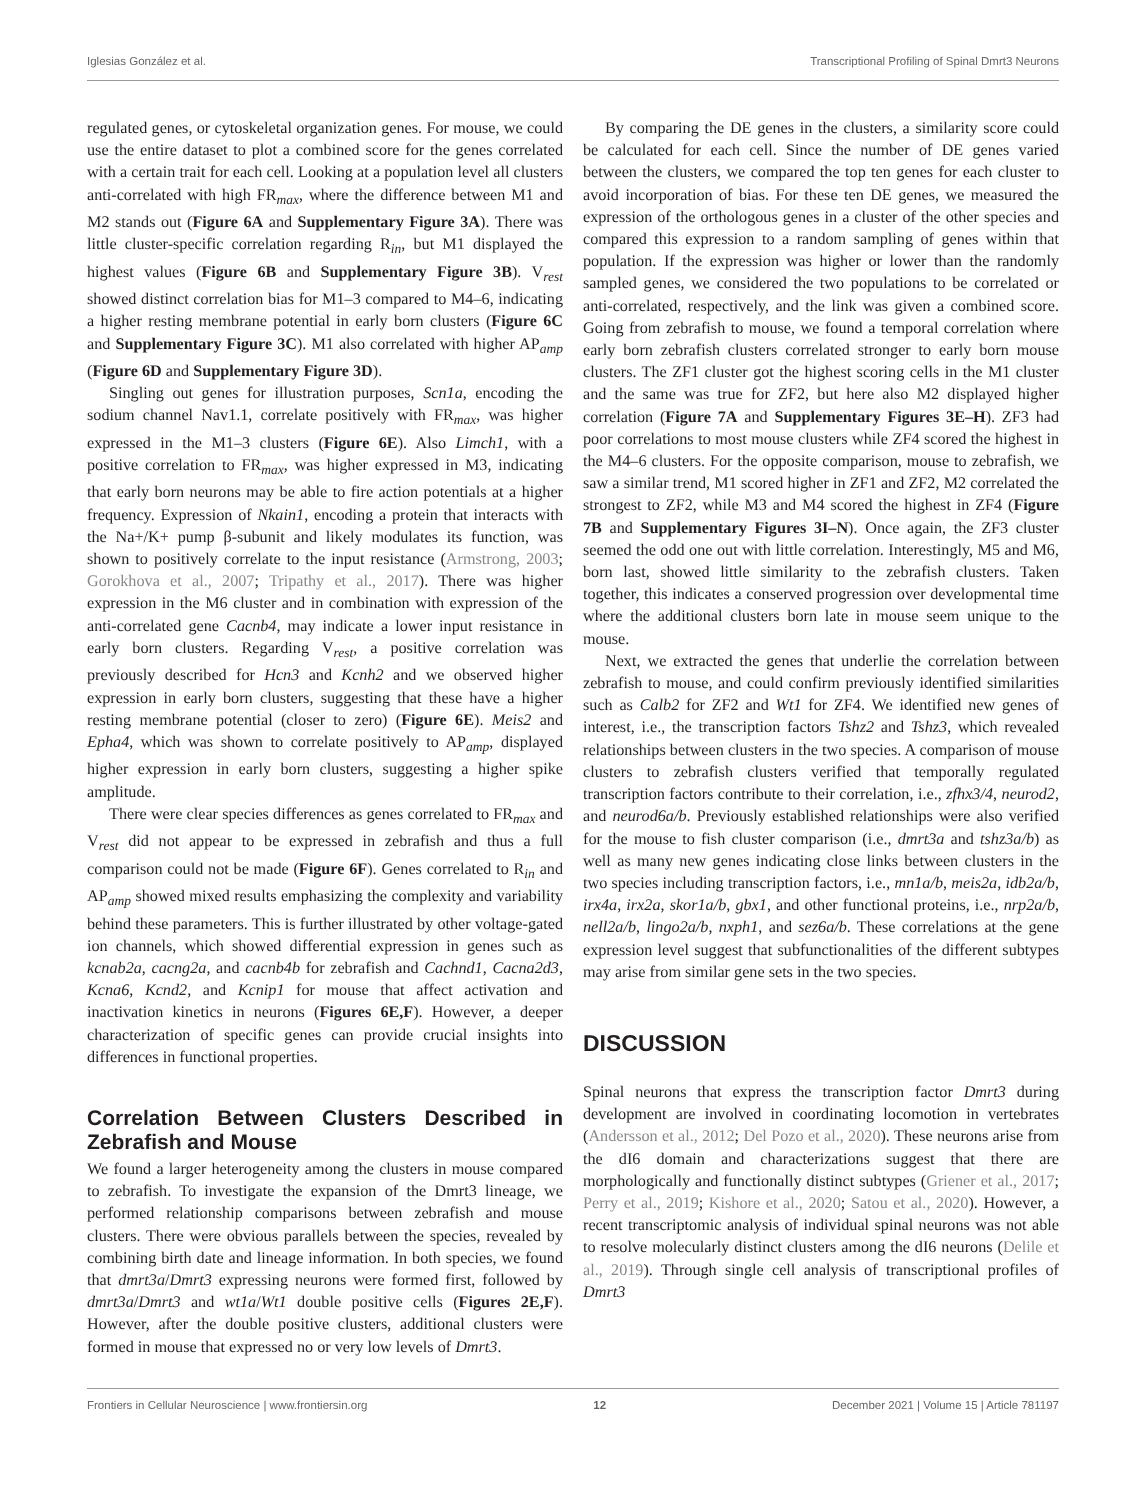Iglesias González et al. Transcriptional Profiling of Spinal Dmrt3 Neurons
regulated genes, or cytoskeletal organization genes. For mouse, we could use the entire dataset to plot a combined score for the genes correlated with a certain trait for each cell. Looking at a population level all clusters anti-correlated with high FR<sub>max</sub>, where the difference between M1 and M2 stands out (Figure 6A and Supplementary Figure 3A). There was little cluster-specific correlation regarding R<sub>in</sub>, but M1 displayed the highest values (Figure 6B and Supplementary Figure 3B). V<sub>rest</sub> showed distinct correlation bias for M1–3 compared to M4–6, indicating a higher resting membrane potential in early born clusters (Figure 6C and Supplementary Figure 3C). M1 also correlated with higher AP<sub>amp</sub> (Figure 6D and Supplementary Figure 3D).
Singling out genes for illustration purposes, Scn1a, encoding the sodium channel Nav1.1, correlate positively with FR<sub>max</sub>, was higher expressed in the M1–3 clusters (Figure 6E). Also Limch1, with a positive correlation to FR<sub>max</sub>, was higher expressed in M3, indicating that early born neurons may be able to fire action potentials at a higher frequency. Expression of Nkain1, encoding a protein that interacts with the Na+/K+ pump β-subunit and likely modulates its function, was shown to positively correlate to the input resistance (Armstrong, 2003; Gorokhova et al., 2007; Tripathy et al., 2017). There was higher expression in the M6 cluster and in combination with expression of the anti-correlated gene Cacnb4, may indicate a lower input resistance in early born clusters. Regarding V<sub>rest</sub>, a positive correlation was previously described for Hcn3 and Kcnh2 and we observed higher expression in early born clusters, suggesting that these have a higher resting membrane potential (closer to zero) (Figure 6E). Meis2 and Epha4, which was shown to correlate positively to AP<sub>amp</sub>, displayed higher expression in early born clusters, suggesting a higher spike amplitude.
There were clear species differences as genes correlated to FR<sub>max</sub> and V<sub>rest</sub> did not appear to be expressed in zebrafish and thus a full comparison could not be made (Figure 6F). Genes correlated to R<sub>in</sub> and AP<sub>amp</sub> showed mixed results emphasizing the complexity and variability behind these parameters. This is further illustrated by other voltage-gated ion channels, which showed differential expression in genes such as kcnab2a, cacng2a, and cacnb4b for zebrafish and Cachnd1, Cacna2d3, Kcna6, Kcnd2, and Kcnip1 for mouse that affect activation and inactivation kinetics in neurons (Figures 6E,F). However, a deeper characterization of specific genes can provide crucial insights into differences in functional properties.
Correlation Between Clusters Described in Zebrafish and Mouse
We found a larger heterogeneity among the clusters in mouse compared to zebrafish. To investigate the expansion of the Dmrt3 lineage, we performed relationship comparisons between zebrafish and mouse clusters. There were obvious parallels between the species, revealed by combining birth date and lineage information. In both species, we found that dmrt3a/Dmrt3 expressing neurons were formed first, followed by dmrt3a/Dmrt3 and wt1a/Wt1 double positive cells (Figures 2E,F). However, after the double positive clusters, additional clusters were formed in mouse that expressed no or very low levels of Dmrt3.
By comparing the DE genes in the clusters, a similarity score could be calculated for each cell. Since the number of DE genes varied between the clusters, we compared the top ten genes for each cluster to avoid incorporation of bias. For these ten DE genes, we measured the expression of the orthologous genes in a cluster of the other species and compared this expression to a random sampling of genes within that population. If the expression was higher or lower than the randomly sampled genes, we considered the two populations to be correlated or anti-correlated, respectively, and the link was given a combined score. Going from zebrafish to mouse, we found a temporal correlation where early born zebrafish clusters correlated stronger to early born mouse clusters. The ZF1 cluster got the highest scoring cells in the M1 cluster and the same was true for ZF2, but here also M2 displayed higher correlation (Figure 7A and Supplementary Figures 3E–H). ZF3 had poor correlations to most mouse clusters while ZF4 scored the highest in the M4–6 clusters. For the opposite comparison, mouse to zebrafish, we saw a similar trend, M1 scored higher in ZF1 and ZF2, M2 correlated the strongest to ZF2, while M3 and M4 scored the highest in ZF4 (Figure 7B and Supplementary Figures 3I–N). Once again, the ZF3 cluster seemed the odd one out with little correlation. Interestingly, M5 and M6, born last, showed little similarity to the zebrafish clusters. Taken together, this indicates a conserved progression over developmental time where the additional clusters born late in mouse seem unique to the mouse.
Next, we extracted the genes that underlie the correlation between zebrafish to mouse, and could confirm previously identified similarities such as Calb2 for ZF2 and Wt1 for ZF4. We identified new genes of interest, i.e., the transcription factors Tshz2 and Tshz3, which revealed relationships between clusters in the two species. A comparison of mouse clusters to zebrafish clusters verified that temporally regulated transcription factors contribute to their correlation, i.e., zfhx3/4, neurod2, and neurod6a/b. Previously established relationships were also verified for the mouse to fish cluster comparison (i.e., dmrt3a and tshz3a/b) as well as many new genes indicating close links between clusters in the two species including transcription factors, i.e., mn1a/b, meis2a, idb2a/b, irx4a, irx2a, skor1a/b, gbx1, and other functional proteins, i.e., nrp2a/b, nell2a/b, lingo2a/b, nxph1, and sez6a/b. These correlations at the gene expression level suggest that subfunctionalities of the different subtypes may arise from similar gene sets in the two species.
DISCUSSION
Spinal neurons that express the transcription factor Dmrt3 during development are involved in coordinating locomotion in vertebrates (Andersson et al., 2012; Del Pozo et al., 2020). These neurons arise from the dI6 domain and characterizations suggest that there are morphologically and functionally distinct subtypes (Griener et al., 2017; Perry et al., 2019; Kishore et al., 2020; Satou et al., 2020). However, a recent transcriptomic analysis of individual spinal neurons was not able to resolve molecularly distinct clusters among the dI6 neurons (Delile et al., 2019). Through single cell analysis of transcriptional profiles of Dmrt3
Frontiers in Cellular Neuroscience | www.frontiersin.org 12 December 2021 | Volume 15 | Article 781197